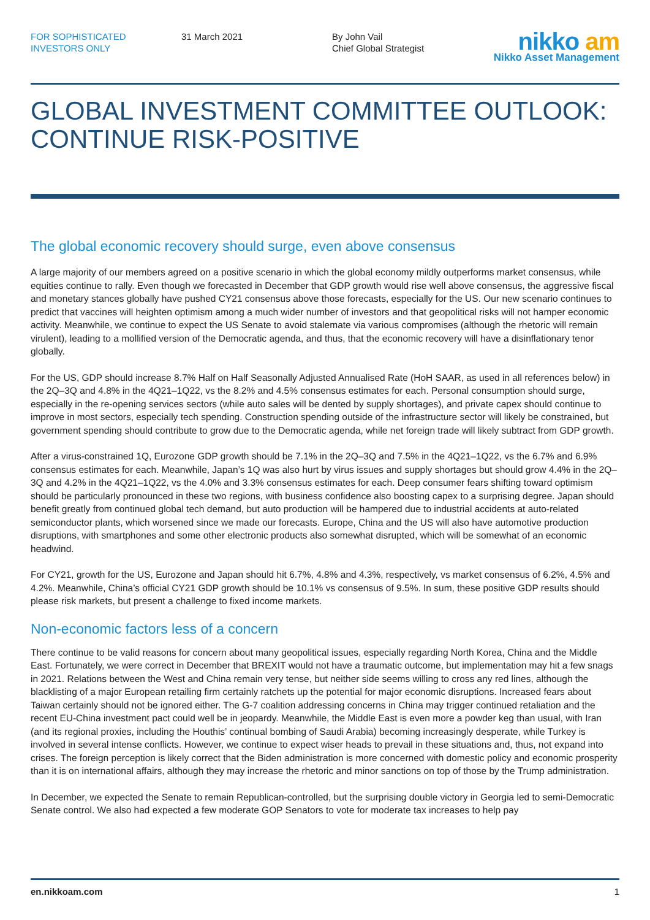FOR SOPHISTICATED
INVESTORS ONLY
31 March 2021 By John Vail
Chief Global Strategist
nikko am
Nikko Asset Management
GLOBAL INVESTMENT COMMITTEE OUTLOOK: CONTINUE RISK-POSITIVE
The global economic recovery should surge, even above consensus
A large majority of our members agreed on a positive scenario in which the global economy mildly outperforms market consensus, while equities continue to rally. Even though we forecasted in December that GDP growth would rise well above consensus, the aggressive fiscal and monetary stances globally have pushed CY21 consensus above those forecasts, especially for the US. Our new scenario continues to predict that vaccines will heighten optimism among a much wider number of investors and that geopolitical risks will not hamper economic activity. Meanwhile, we continue to expect the US Senate to avoid stalemate via various compromises (although the rhetoric will remain virulent), leading to a mollified version of the Democratic agenda, and thus, that the economic recovery will have a disinflationary tenor globally.
For the US, GDP should increase 8.7% Half on Half Seasonally Adjusted Annualised Rate (HoH SAAR, as used in all references below) in the 2Q–3Q and 4.8% in the 4Q21–1Q22, vs the 8.2% and 4.5% consensus estimates for each. Personal consumption should surge, especially in the re-opening services sectors (while auto sales will be dented by supply shortages), and private capex should continue to improve in most sectors, especially tech spending. Construction spending outside of the infrastructure sector will likely be constrained, but government spending should contribute to grow due to the Democratic agenda, while net foreign trade will likely subtract from GDP growth.
After a virus-constrained 1Q, Eurozone GDP growth should be 7.1% in the 2Q–3Q and 7.5% in the 4Q21–1Q22, vs the 6.7% and 6.9% consensus estimates for each. Meanwhile, Japan’s 1Q was also hurt by virus issues and supply shortages but should grow 4.4% in the 2Q–3Q and 4.2% in the 4Q21–1Q22, vs the 4.0% and 3.3% consensus estimates for each. Deep consumer fears shifting toward optimism should be particularly pronounced in these two regions, with business confidence also boosting capex to a surprising degree. Japan should benefit greatly from continued global tech demand, but auto production will be hampered due to industrial accidents at auto-related semiconductor plants, which worsened since we made our forecasts. Europe, China and the US will also have automotive production disruptions, with smartphones and some other electronic products also somewhat disrupted, which will be somewhat of an economic headwind.
For CY21, growth for the US, Eurozone and Japan should hit 6.7%, 4.8% and 4.3%, respectively, vs market consensus of 6.2%, 4.5% and 4.2%. Meanwhile, China’s official CY21 GDP growth should be 10.1% vs consensus of 9.5%. In sum, these positive GDP results should please risk markets, but present a challenge to fixed income markets.
Non-economic factors less of a concern
There continue to be valid reasons for concern about many geopolitical issues, especially regarding North Korea, China and the Middle East. Fortunately, we were correct in December that BREXIT would not have a traumatic outcome, but implementation may hit a few snags in 2021. Relations between the West and China remain very tense, but neither side seems willing to cross any red lines, although the blacklisting of a major European retailing firm certainly ratchets up the potential for major economic disruptions. Increased fears about Taiwan certainly should not be ignored either. The G-7 coalition addressing concerns in China may trigger continued retaliation and the recent EU-China investment pact could well be in jeopardy. Meanwhile, the Middle East is even more a powder keg than usual, with Iran (and its regional proxies, including the Houthis’ continual bombing of Saudi Arabia) becoming increasingly desperate, while Turkey is involved in several intense conflicts. However, we continue to expect wiser heads to prevail in these situations and, thus, not expand into crises. The foreign perception is likely correct that the Biden administration is more concerned with domestic policy and economic prosperity than it is on international affairs, although they may increase the rhetoric and minor sanctions on top of those by the Trump administration.
In December, we expected the Senate to remain Republican-controlled, but the surprising double victory in Georgia led to semi-Democratic Senate control. We also had expected a few moderate GOP Senators to vote for moderate tax increases to help pay
en.nikkoam.com 1